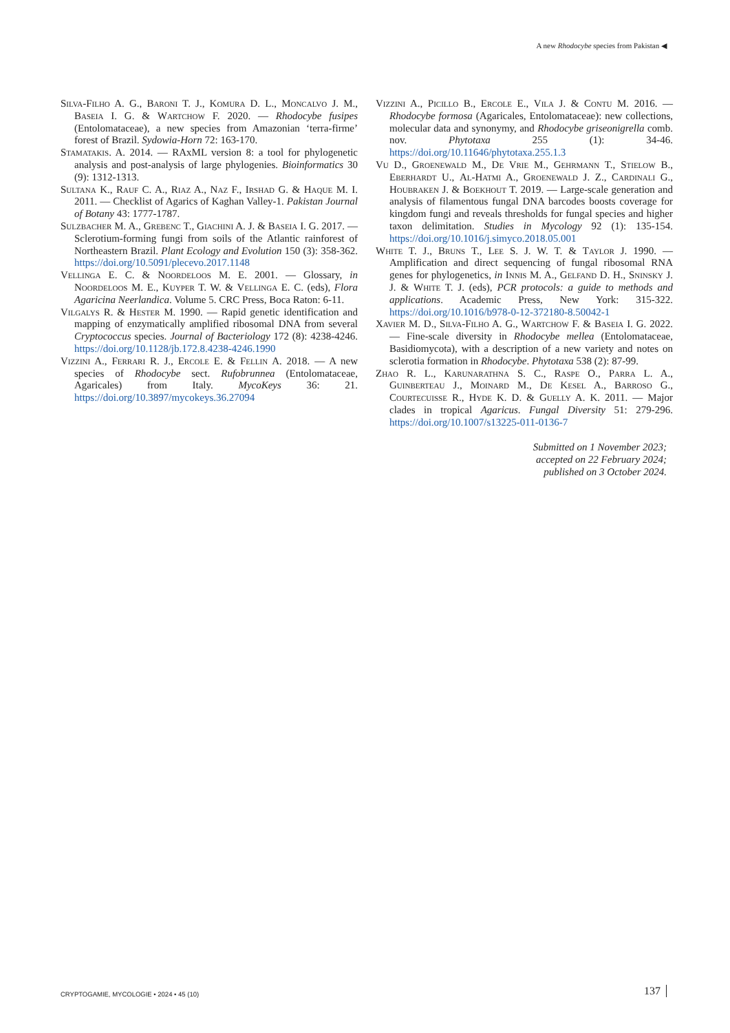A new Rhodocybe species from Pakistan ◀
Silva-Filho A. G., Baroni T. J., Komura D. L., Moncalvo J. M., Baseia I. G. & Wartchow F. 2020. — Rhodocybe fusipes (Entolomataceae), a new species from Amazonian ‘terra-firme’ forest of Brazil. Sydowia-Horn 72: 163-170.
Stamatakis. A. 2014. — RAxML version 8: a tool for phylogenetic analysis and post-analysis of large phylogenies. Bioinformatics 30 (9): 1312-1313.
Sultana K., Rauf C. A., Riaz A., Naz F., Irshad G. & Haque M. I. 2011. — Checklist of Agarics of Kaghan Valley-1. Pakistan Journal of Botany 43: 1777-1787.
Sulzbacher M. A., Grebenc T., Giachini A. J. & Baseia I. G. 2017. — Sclerotium-forming fungi from soils of the Atlantic rainforest of Northeastern Brazil. Plant Ecology and Evolution 150 (3): 358-362. https://doi.org/10.5091/plecevo.2017.1148
Vellinga E. C. & Noordeloos M. E. 2001. — Glossary, in Noordeloos M. E., Kuyper T. W. & Vellinga E. C. (eds), Flora Agaricina Neerlandica. Volume 5. CRC Press, Boca Raton: 6-11.
Vilgalys R. & Hester M. 1990. — Rapid genetic identification and mapping of enzymatically amplified ribosomal DNA from several Cryptococcus species. Journal of Bacteriology 172 (8): 4238-4246. https://doi.org/10.1128/jb.172.8.4238-4246.1990
Vizzini A., Ferrari R. J., Ercole E. & Fellin A. 2018. — A new species of Rhodocybe sect. Rufobrunnea (Entolomataceae, Agaricales) from Italy. MycoKeys 36: 21. https://doi.org/10.3897/mycokeys.36.27094
Vizzini A., Picillo B., Ercole E., Vila J. & Contu M. 2016. — Rhodocybe formosa (Agaricales, Entolomataceae): new collections, molecular data and synonymy, and Rhodocybe griseonigrella comb. nov. Phytotaxa 255 (1): 34-46. https://doi.org/10.11646/phytotaxa.255.1.3
Vu D., Groenewald M., De Vrie M., Gehrmann T., Stielow B., Eberhardt U., Al-Hatmi A., Groenewald J. Z., Cardinali G., Houbraken J. & Boekhout T. 2019. — Large-scale generation and analysis of filamentous fungal DNA barcodes boosts coverage for kingdom fungi and reveals thresholds for fungal species and higher taxon delimitation. Studies in Mycology 92 (1): 135-154. https://doi.org/10.1016/j.simyco.2018.05.001
White T. J., Bruns T., Lee S. J. W. T. & Taylor J. 1990. — Amplification and direct sequencing of fungal ribosomal RNA genes for phylogenetics, in Innis M. A., Gelfand D. H., Sninsky J. J. & White T. J. (eds), PCR protocols: a guide to methods and applications. Academic Press, New York: 315-322. https://doi.org/10.1016/b978-0-12-372180-8.50042-1
Xavier M. D., Silva-Filho A. G., Wartchow F. & Baseia I. G. 2022. — Fine-scale diversity in Rhodocybe mellea (Entolomataceae, Basidiomycota), with a description of a new variety and notes on sclerotia formation in Rhodocybe. Phytotaxa 538 (2): 87-99.
Zhao R. L., Karunarathna S. C., Raspe O., Parra L. A., Guinberteau J., Moinard M., De Kesel A., Barroso G., Courtecuisse R., Hyde K. D. & Guelly A. K. 2011. — Major clades in tropical Agaricus. Fungal Diversity 51: 279-296. https://doi.org/10.1007/s13225-011-0136-7
Submitted on 1 November 2023;
accepted on 22 February 2024;
published on 3 October 2024.
CRYPTOGAMIE, MYCOLOGIE • 2024 • 45 (10)
137